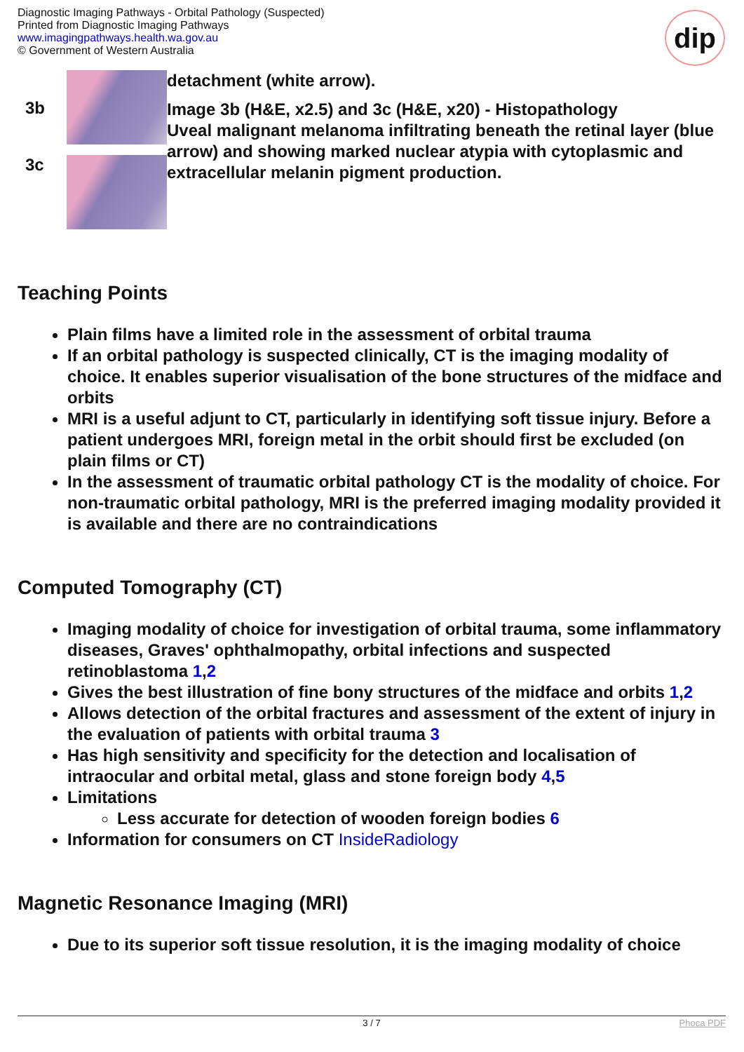Diagnostic Imaging Pathways - Orbital Pathology (Suspected)
Printed from Diagnostic Imaging Pathways
www.imagingpathways.health.wa.gov.au
© Government of Western Australia
dip
3b
3c
detachment (white arrow).
Image 3b (H&E, x2.5) and 3c (H&E, x20) - Histopathology
Uveal malignant melanoma infiltrating beneath the retinal layer (blue arrow) and showing marked nuclear atypia with cytoplasmic and extracellular melanin pigment production.
Teaching Points
Plain films have a limited role in the assessment of orbital trauma
If an orbital pathology is suspected clinically, CT is the imaging modality of choice. It enables superior visualisation of the bone structures of the midface and orbits
MRI is a useful adjunt to CT, particularly in identifying soft tissue injury. Before a patient undergoes MRI, foreign metal in the orbit should first be excluded (on plain films or CT)
In the assessment of traumatic orbital pathology CT is the modality of choice. For non-traumatic orbital pathology, MRI is the preferred imaging modality provided it is available and there are no contraindications
Computed Tomography (CT)
Imaging modality of choice for investigation of orbital trauma, some inflammatory diseases, Graves' ophthalmopathy, orbital infections and suspected retinoblastoma 1,2
Gives the best illustration of fine bony structures of the midface and orbits 1,2
Allows detection of the orbital fractures and assessment of the extent of injury in the evaluation of patients with orbital trauma 3
Has high sensitivity and specificity for the detection and localisation of intraocular and orbital metal, glass and stone foreign body 4,5
Limitations
Less accurate for detection of wooden foreign bodies 6
Information for consumers on CT InsideRadiology
Magnetic Resonance Imaging (MRI)
Due to its superior soft tissue resolution, it is the imaging modality of choice
3 / 7 Phoca PDF